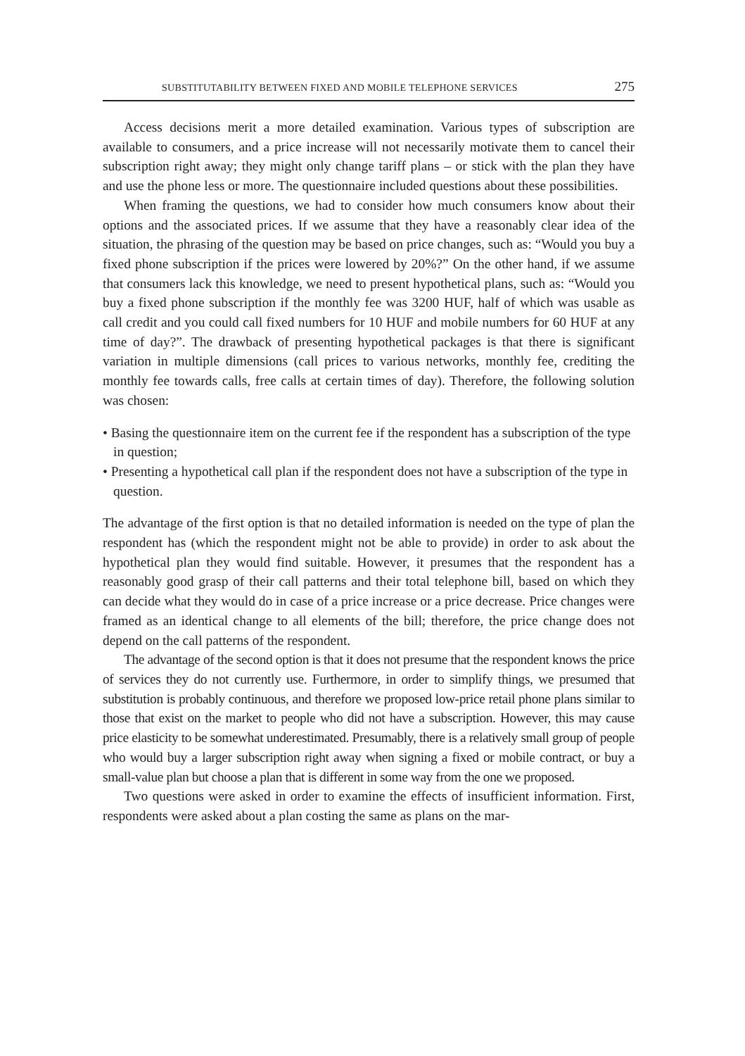SUBSTITUTABILITY BETWEEN FIXED AND MOBILE TELEPHONE SERVICES 275
Access decisions merit a more detailed examination. Various types of subscription are available to consumers, and a price increase will not necessarily motivate them to cancel their subscription right away; they might only change tariff plans – or stick with the plan they have and use the phone less or more. The questionnaire included questions about these possibilities.
When framing the questions, we had to consider how much consumers know about their options and the associated prices. If we assume that they have a reasonably clear idea of the situation, the phrasing of the question may be based on price changes, such as: “Would you buy a fixed phone subscription if the prices were lowered by 20%?” On the other hand, if we assume that consumers lack this knowledge, we need to present hypothetical plans, such as: “Would you buy a fixed phone subscription if the monthly fee was 3200 HUF, half of which was usable as call credit and you could call fixed numbers for 10 HUF and mobile numbers for 60 HUF at any time of day?”. The drawback of presenting hypothetical packages is that there is significant variation in multiple dimensions (call prices to various networks, monthly fee, crediting the monthly fee towards calls, free calls at certain times of day). Therefore, the following solution was chosen:
• Basing the questionnaire item on the current fee if the respondent has a subscription of the type in question;
• Presenting a hypothetical call plan if the respondent does not have a subscription of the type in question.
The advantage of the first option is that no detailed information is needed on the type of plan the respondent has (which the respondent might not be able to provide) in order to ask about the hypothetical plan they would find suitable. However, it presumes that the respondent has a reasonably good grasp of their call patterns and their total telephone bill, based on which they can decide what they would do in case of a price increase or a price decrease. Price changes were framed as an identical change to all elements of the bill; therefore, the price change does not depend on the call patterns of the respondent.
The advantage of the second option is that it does not presume that the respondent knows the price of services they do not currently use. Furthermore, in order to simplify things, we presumed that substitution is probably continuous, and therefore we proposed low-price retail phone plans similar to those that exist on the market to people who did not have a subscription. However, this may cause price elasticity to be somewhat underestimated. Presumably, there is a relatively small group of people who would buy a larger subscription right away when signing a fixed or mobile contract, or buy a small-value plan but choose a plan that is different in some way from the one we proposed.
Two questions were asked in order to examine the effects of insufficient information. First, respondents were asked about a plan costing the same as plans on the mar-